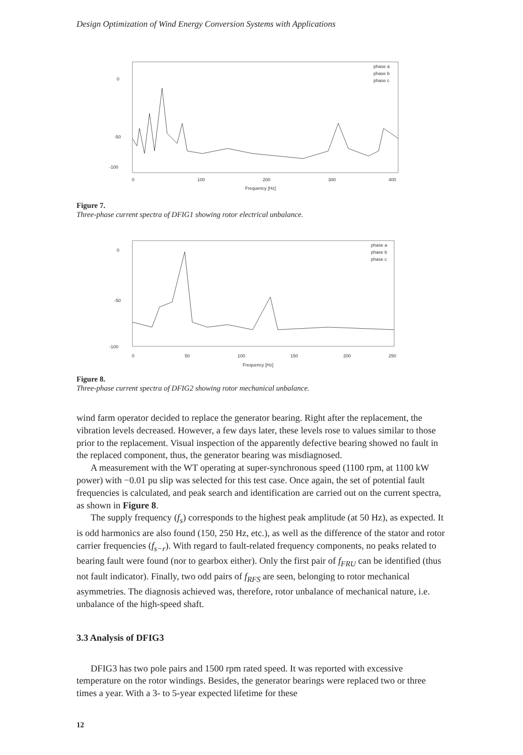Design Optimization of Wind Energy Conversion Systems with Applications
-100
-50
0
0
100
200
300
400
Frequency [Hz]
phase a
phase b
phase c
Figure 7.
Three-phase current spectra of DFIG1 showing rotor electrical unbalance.
-100
-50
0
0
50
100
150
200
250
Frequency [Hz]
phase a
phase b
phase c
Figure 8.
Three-phase current spectra of DFIG2 showing rotor mechanical unbalance.
wind farm operator decided to replace the generator bearing. Right after the replacement, the vibration levels decreased. However, a few days later, these levels rose to values similar to those prior to the replacement. Visual inspection of the apparently defective bearing showed no fault in the replaced component, thus, the generator bearing was misdiagnosed.
A measurement with the WT operating at super-synchronous speed (1100 rpm, at 1100 kW power) with −0.01 pu slip was selected for this test case. Once again, the set of potential fault frequencies is calculated, and peak search and identification are carried out on the current spectra, as shown in Figure 8.
The supply frequency (f<sub>s</sub>) corresponds to the highest peak amplitude (at 50 Hz), as expected. It is odd harmonics are also found (150, 250 Hz, etc.), as well as the difference of the stator and rotor carrier frequencies (f<sub>s−r</sub>). With regard to fault-related frequency components, no peaks related to bearing fault were found (nor to gearbox either). Only the first pair of f<sub>FRU</sub> can be identified (thus not fault indicator). Finally, two odd pairs of f<sub>RFS</sub> are seen, belonging to rotor mechanical asymmetries. The diagnosis achieved was, therefore, rotor unbalance of mechanical nature, i.e. unbalance of the high-speed shaft.
3.3 Analysis of DFIG3
DFIG3 has two pole pairs and 1500 rpm rated speed. It was reported with excessive temperature on the rotor windings. Besides, the generator bearings were replaced two or three times a year. With a 3- to 5-year expected lifetime for these
12